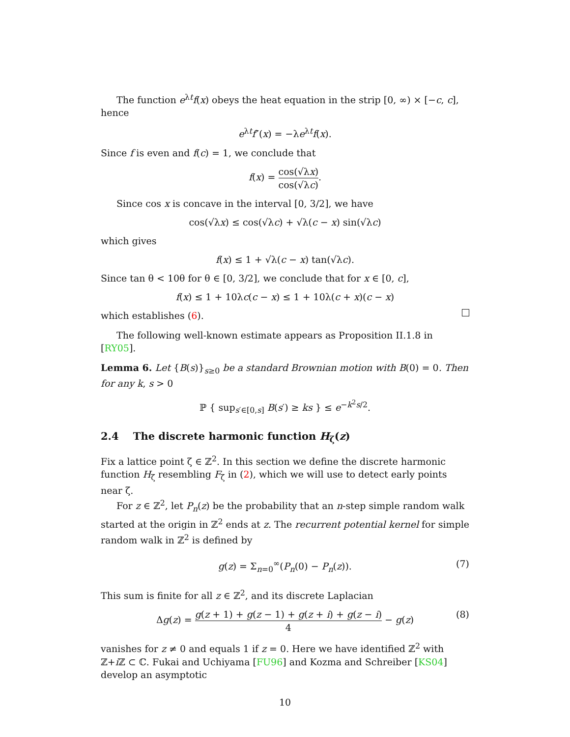The function e<sup>λt</sup>f(x) obeys the heat equation in the strip [0, ∞) × [−c, c], hence
e<sup>λt</sup>f″(x) = −λe<sup>λt</sup>f(x).
Since f is even and f(c) = 1, we conclude that
f(x) = cos(√λx) cos(√λc).
Since cos x is concave in the interval [0, 3/2], we have
cos(√λx) ≤ cos(√λc) + √λ(c − x) sin(√λc)
which gives
f(x) ≤ 1 + √λ(c − x) tan(√λc).
Since tan θ < 10θ for θ ∈ [0, 3/2], we conclude that for x ∈ [0, c],
f(x) ≤ 1 + 10λc(c − x) ≤ 1 + 10λ(c + x)(c − x)
which establishes (6).
The following well-known estimate appears as Proposition II.1.8 in [RY05].
Lemma 6. Let {B(s)}<sub>s≥0</sub> be a standard Brownian motion with B(0) = 0. Then for any k, s > 0
ℙ { sup<sub>s′∈[0,s]</sub> B(s′) ≥ ks } ≤ e<sup>−k<sup>2</sup>s/2</sup>.
2.4 The discrete harmonic function H<sub>ζ</sub>(z)
Fix a lattice point ζ ∈ ℤ<sup>2</sup>. In this section we define the discrete harmonic function H<sub>ζ</sub> resembling F<sub>ζ</sub> in (2), which we will use to detect early points near ζ.
For z ∈ ℤ<sup>2</sup>, let P<sub>n</sub>(z) be the probability that an n-step simple random walk started at the origin in ℤ<sup>2</sup> ends at z. The recurrent potential kernel for simple random walk in ℤ<sup>2</sup> is defined by
g(z) = Σ<sub>n=0</sub><sup>∞</sup>(P<sub>n</sub>(0) − P<sub>n</sub>(z)). (7)
This sum is finite for all z ∈ ℤ<sup>2</sup>, and its discrete Laplacian
Δg(z) = g(z + 1) + g(z − 1) + g(z + i) + g(z − i) 4 − g(z)
(8)
vanishes for z ≠ 0 and equals 1 if z = 0. Here we have identified ℤ<sup>2</sup> with ℤ+i ℤ ⊂ ℂ. Fukai and Uchiyama [FU96] and Kozma and Schreiber [KS04] develop an asymptotic
10